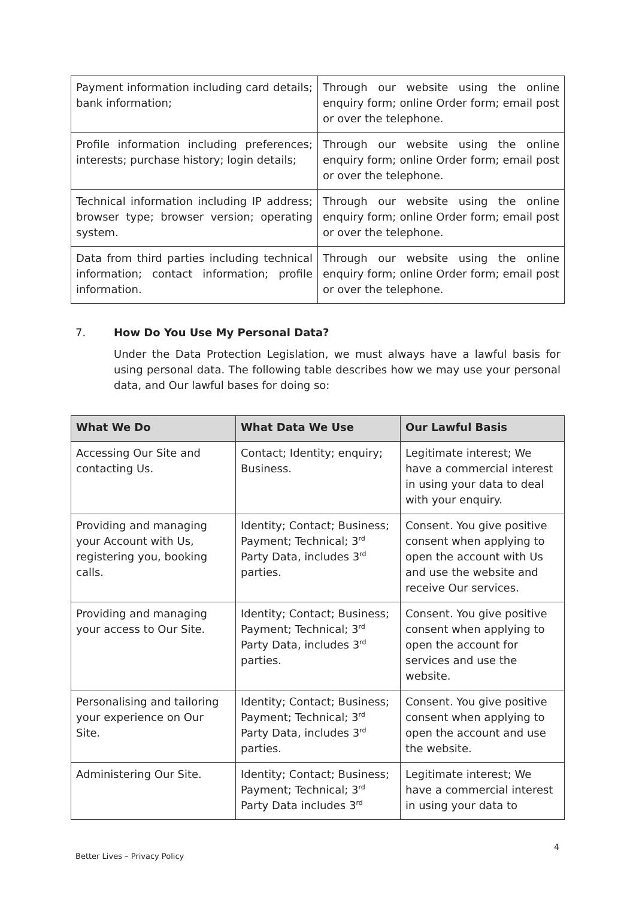| Payment information including card details; bank information; | Through our website using the online enquiry form; online Order form; email post or over the telephone. |
| Profile information including preferences; interests; purchase history; login details; | Through our website using the online enquiry form; online Order form; email post or over the telephone. |
| Technical information including IP address; browser type; browser version; operating system. | Through our website using the online enquiry form; online Order form; email post or over the telephone. |
| Data from third parties including technical information; contact information; profile information. | Through our website using the online enquiry form; online Order form; email post or over the telephone. |
7. How Do You Use My Personal Data?
Under the Data Protection Legislation, we must always have a lawful basis for using personal data. The following table describes how we may use your personal data, and Our lawful bases for doing so:
| What We Do | What Data We Use | Our Lawful Basis |
| --- | --- | --- |
| Accessing Our Site and contacting Us. | Contact; Identity; enquiry; Business. | Legitimate interest; We have a commercial interest in using your data to deal with your enquiry. |
| Providing and managing your Account with Us, registering you, booking calls. | Identity; Contact; Business; Payment; Technical; 3<sup>rd</sup> Party Data, includes 3<sup>rd</sup> parties. | Consent. You give positive consent when applying to open the account with Us and use the website and receive Our services. |
| Providing and managing your access to Our Site. | Identity; Contact; Business; Payment; Technical; 3<sup>rd</sup> Party Data, includes 3<sup>rd</sup> parties. | Consent. You give positive consent when applying to open the account for services and use the website. |
| Personalising and tailoring your experience on Our Site. | Identity; Contact; Business; Payment; Technical; 3<sup>rd</sup> Party Data, includes 3<sup>rd</sup> parties. | Consent. You give positive consent when applying to open the account and use the website. |
| Administering Our Site. | Identity; Contact; Business; Payment; Technical; 3<sup>rd</sup> Party Data includes 3<sup>rd</sup> | Legitimate interest; We have a commercial interest in using your data to |
4
Better Lives – Privacy Policy